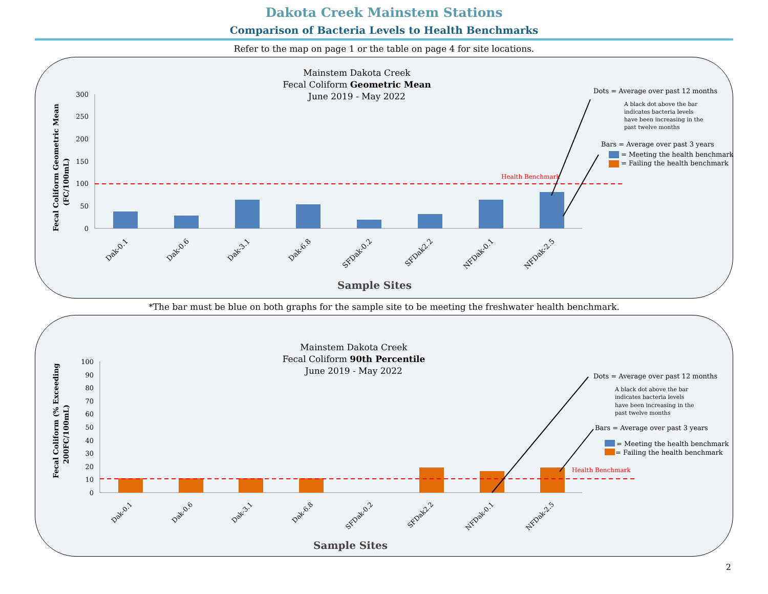Dakota Creek Mainstem Stations
Comparison of Bacteria Levels to Health Benchmarks
Refer to the map on page 1 or the table on page 4 for site locations.
Mainstem Dakota Creek
Fecal Coliform Geometric Mean
June 2019 - May 2022
Fecal Coliform Geometric Mean
(FC/100mL)
300
250
200
150
100
50
0
Health Benchmark
Dak-0.1
Dak-0.6
Dak-3.1
Dak-6.8
SFDak-0.2
SFDak2.2
NFDak-0.1
NFDak-2.5
Sample Sites
Dots = Average over past 12 months
A black dot above the bar
indicates bacteria levels
have been increasing in the
past twelve months
Bars = Average over past 3 years
= Meeting the health benchmark
= Failing the health benchmark
*The bar must be blue on both graphs for the sample site to be meeting the freshwater health benchmark.
Mainstem Dakota Creek
Fecal Coliform 90th Percentile
June 2019 - May 2022
Fecal Coliform (% Exceeding
200FC/100mL)
100
90
80
70
60
50
40
30
20
10
0
Health Benchmark
Dak-0.1
Dak-0.6
Dak-3.1
Dak-6.8
SFDak-0.2
SFDak2.2
NFDak-0.1
NFDak-2.5
Sample Sites
Dots = Average over past 12 months
A black dot above the bar
indicates bacteria levels
have been increasing in the
past twelve months
Bars = Average over past 3 years
= Meeting the health benchmark
= Failing the health benchmark
2